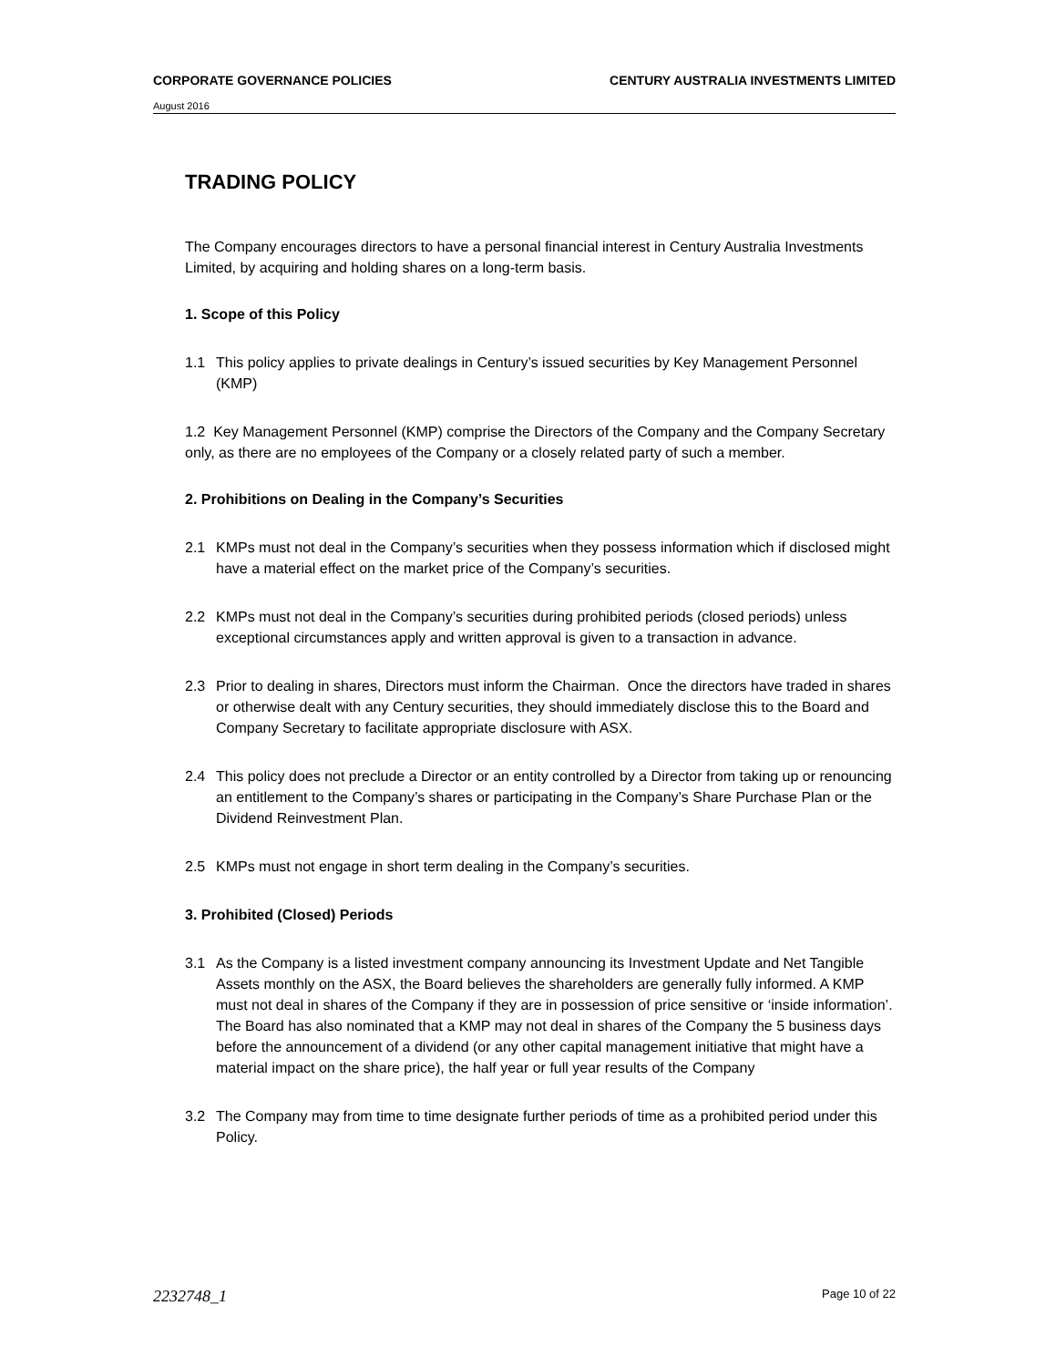CORPORATE GOVERNANCE POLICIES CENTURY AUSTRALIA INVESTMENTS LIMITED
August 2016
TRADING POLICY
The Company encourages directors to have a personal financial interest in Century Australia Investments Limited, by acquiring and holding shares on a long-term basis.
1. Scope of this Policy
1.1 This policy applies to private dealings in Century’s issued securities by Key Management Personnel (KMP)
1.2 Key Management Personnel (KMP) comprise the Directors of the Company and the Company Secretary only, as there are no employees of the Company or a closely related party of such a member.
2. Prohibitions on Dealing in the Company’s Securities
2.1 KMPs must not deal in the Company’s securities when they possess information which if disclosed might have a material effect on the market price of the Company’s securities.
2.2 KMPs must not deal in the Company’s securities during prohibited periods (closed periods) unless exceptional circumstances apply and written approval is given to a transaction in advance.
2.3 Prior to dealing in shares, Directors must inform the Chairman. Once the directors have traded in shares or otherwise dealt with any Century securities, they should immediately disclose this to the Board and Company Secretary to facilitate appropriate disclosure with ASX.
2.4 This policy does not preclude a Director or an entity controlled by a Director from taking up or renouncing an entitlement to the Company’s shares or participating in the Company’s Share Purchase Plan or the Dividend Reinvestment Plan.
2.5 KMPs must not engage in short term dealing in the Company’s securities.
3. Prohibited (Closed) Periods
3.1 As the Company is a listed investment company announcing its Investment Update and Net Tangible Assets monthly on the ASX, the Board believes the shareholders are generally fully informed. A KMP must not deal in shares of the Company if they are in possession of price sensitive or ‘inside information’. The Board has also nominated that a KMP may not deal in shares of the Company the 5 business days before the announcement of a dividend (or any other capital management initiative that might have a material impact on the share price), the half year or full year results of the Company
3.2 The Company may from time to time designate further periods of time as a prohibited period under this Policy.
2232748_1 Page 10 of 22